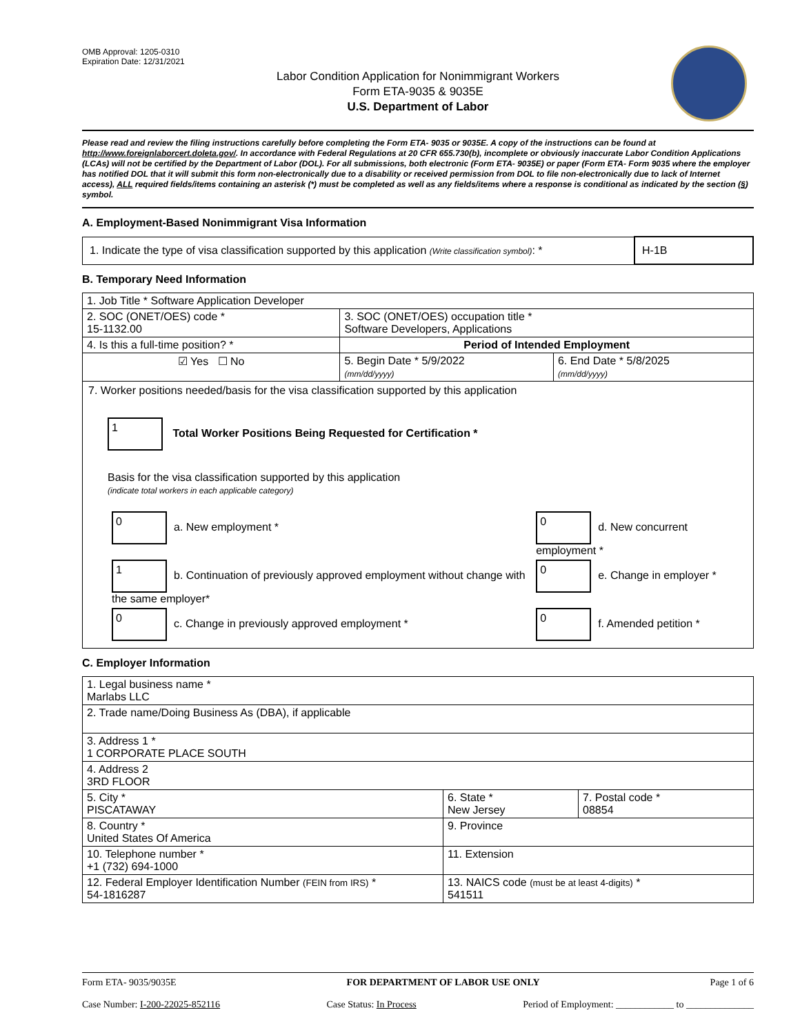OMB Approval: 1205-0310
Expiration Date: 12/31/2021
Labor Condition Application for Nonimmigrant Workers
Form ETA-9035 & 9035E
U.S. Department of Labor
Please read and review the filing instructions carefully before completing the Form ETA- 9035 or 9035E. A copy of the instructions can be found at http://www.foreignlaborcert.doleta.gov/. In accordance with Federal Regulations at 20 CFR 655.730(b), incomplete or obviously inaccurate Labor Condition Applications (LCAs) will not be certified by the Department of Labor (DOL). For all submissions, both electronic (Form ETA- 9035E) or paper (Form ETA- Form 9035 where the employer has notified DOL that it will submit this form non-electronically due to a disability or received permission from DOL to file non-electronically due to lack of Internet access), ALL required fields/items containing an asterisk (*) must be completed as well as any fields/items where a response is conditional as indicated by the section (§) symbol.
A. Employment-Based Nonimmigrant Visa Information
| 1. Indicate the type of visa classification supported by this application (Write classification symbol) : * | H-1B |
B. Temporary Need Information
| 1. Job Title * Software Application Developer | | |
| 2. SOC (ONET/OES) code * 15-1132.00 | 3. SOC (ONET/OES) occupation title * Software Developers, Applications | |
| 4. Is this a full-time position? * | Period of Intended Employment | |
| ☑ Yes ☐ No | 5. Begin Date * 5/9/2022 (mm/dd/yyyy) | 6. End Date * 5/8/2025 (mm/dd/yyyy) |
| 7. Worker positions needed/basis for the visa classification supported by this application 1 Total Worker Positions Being Requested for Certification * Basis for the visa classification supported by this application (indicate total workers in each applicable category) / 0 a. New employment * / 0 d. New concurrent employment * / / 1 b. Continuation of previously approved employment without change with the same employer* / 0 e. Change in employer * / / 0 c. Change in previously approved employment * / 0 f. Amended petition * / | | |
C. Employer Information
| 1. Legal business name * Marlabs LLC | | |
| 2. Trade name/Doing Business As (DBA), if applicable | | |
| 3. Address 1 * 1 CORPORATE PLACE SOUTH | | |
| 4. Address 2 3RD FLOOR | | |
| 5. City * PISCATAWAY | 6. State * New Jersey | 7. Postal code * 08854 |
| 8. Country * United States Of America | 9. Province | |
| 10. Telephone number * +1 (732) 694-1000 | 11. Extension | |
| 12. Federal Employer Identification Number (FEIN from IRS) * 54-1816287 | 13. NAICS code (must be at least 4-digits) * 541511 | |
Form ETA- 9035/9035E FOR DEPARTMENT OF LABOR USE ONLY Page 1 of 6
Case Number: I-200-22025-852116 Case Status: In Process Period of Employment: ____________ to ______________